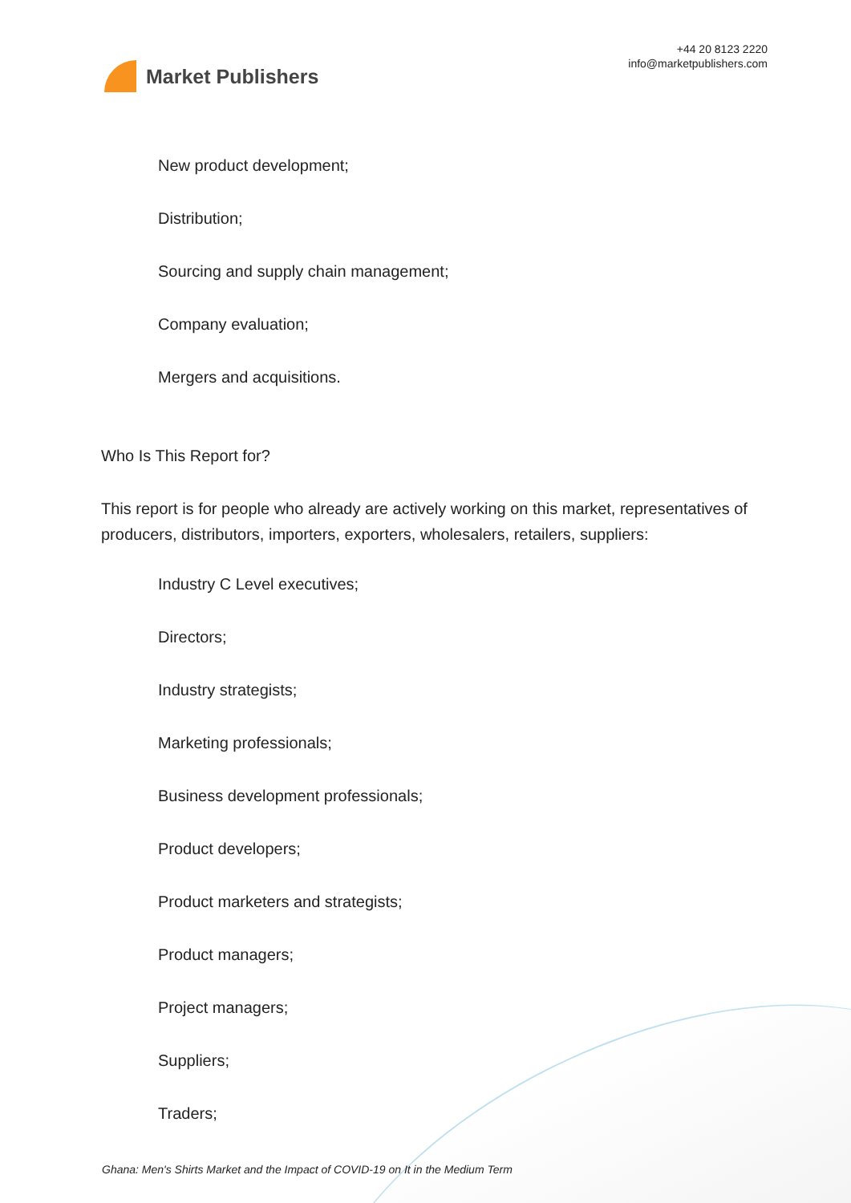Market Publishers
+44 20 8123 2220
info@marketpublishers.com
New product development;
Distribution;
Sourcing and supply chain management;
Company evaluation;
Mergers and acquisitions.
Who Is This Report for?
This report is for people who already are actively working on this market, representatives of producers, distributors, importers, exporters, wholesalers, retailers, suppliers:
Industry C Level executives;
Directors;
Industry strategists;
Marketing professionals;
Business development professionals;
Product developers;
Product marketers and strategists;
Product managers;
Project managers;
Suppliers;
Traders;
Ghana: Men's Shirts Market and the Impact of COVID-19 on It in the Medium Term